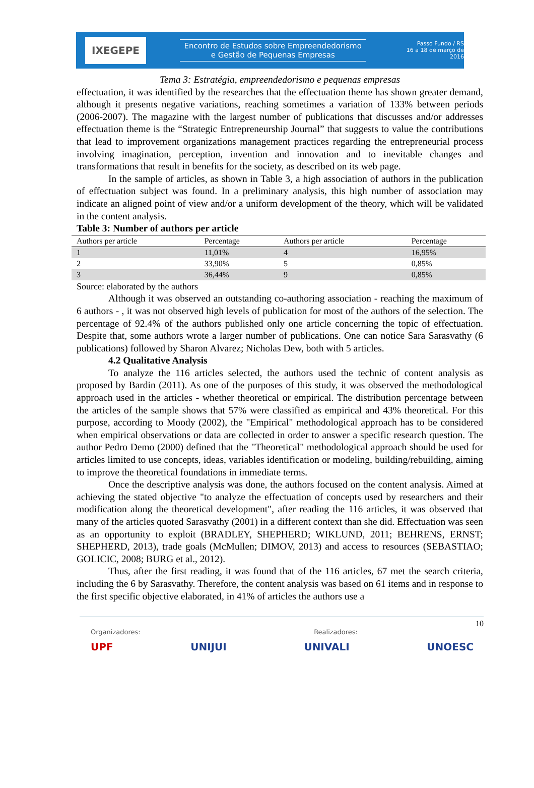IXEGEPE
Encontro de Estudos sobre Empreendedorismo
e Gestão de Pequenas Empresas
Passo Fundo / RS
16 a 18 de março de 2016
Tema 3: Estratégia, empreendedorismo e pequenas empresas
effectuation, it was identified by the researches that the effectuation theme has shown greater demand, although it presents negative variations, reaching sometimes a variation of 133% between periods (2006-2007). The magazine with the largest number of publications that discusses and/or addresses effectuation theme is the “Strategic Entrepreneurship Journal” that suggests to value the contributions that lead to improvement organizations management practices regarding the entrepreneurial process involving imagination, perception, invention and innovation and to inevitable changes and transformations that result in benefits for the society, as described on its web page.
In the sample of articles, as shown in Table 3, a high association of authors in the publication of effectuation subject was found. In a preliminary analysis, this high number of association may indicate an aligned point of view and/or a uniform development of the theory, which will be validated in the content analysis.
Table 3: Number of authors per article
| Authors per article | Percentage | Authors per article | Percentage |
| --- | --- | --- | --- |
| 1 | 11,01% | 4 | 16,95% |
| 2 | 33,90% | 5 | 0,85% |
| 3 | 36,44% | 9 | 0,85% |
Source: elaborated by the authors
Although it was observed an outstanding co-authoring association - reaching the maximum of 6 authors - , it was not observed high levels of publication for most of the authors of the selection. The percentage of 92.4% of the authors published only one article concerning the topic of effectuation. Despite that, some authors wrote a larger number of publications. One can notice Sara Sarasvathy (6 publications) followed by Sharon Alvarez; Nicholas Dew, both with 5 articles.
4.2 Qualitative Analysis
To analyze the 116 articles selected, the authors used the technic of content analysis as proposed by Bardin (2011). As one of the purposes of this study, it was observed the methodological approach used in the articles - whether theoretical or empirical. The distribution percentage between the articles of the sample shows that 57% were classified as empirical and 43% theoretical. For this purpose, according to Moody (2002), the "Empirical" methodological approach has to be considered when empirical observations or data are collected in order to answer a specific research question. The author Pedro Demo (2000) defined that the "Theoretical" methodological approach should be used for articles limited to use concepts, ideas, variables identification or modeling, building/rebuilding, aiming to improve the theoretical foundations in immediate terms.
Once the descriptive analysis was done, the authors focused on the content analysis. Aimed at achieving the stated objective "to analyze the effectuation of concepts used by researchers and their modification along the theoretical development", after reading the 116 articles, it was observed that many of the articles quoted Sarasvathy (2001) in a different context than she did. Effectuation was seen as an opportunity to exploit (BRADLEY, SHEPHERD; WIKLUND, 2011; BEHRENS, ERNST; SHEPHERD, 2013), trade goals (McMullen; DIMOV, 2013) and access to resources (SEBASTIAO; GOLICIC, 2008; BURG et al., 2012).
Thus, after the first reading, it was found that of the 116 articles, 67 met the search criteria, including the 6 by Sarasvathy. Therefore, the content analysis was based on 61 items and in response to the first specific objective elaborated, in 41% of articles the authors use a
10
Organizadores: Realizadores:
UPF UNIJUI UNIVALI UNOESC